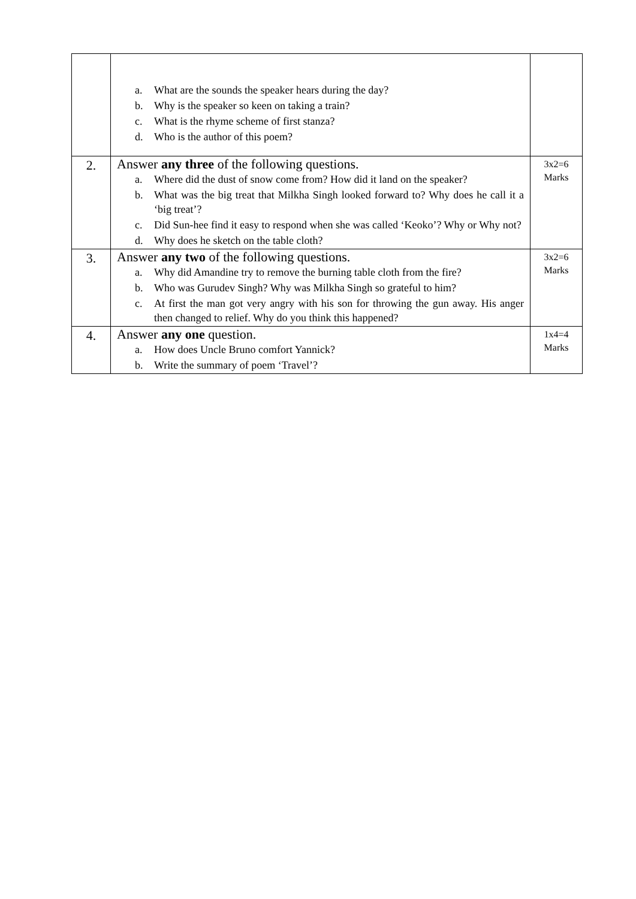| | a. What are the sounds the speaker hears during the day? b. Why is the speaker so keen on taking a train? c. What is the rhyme scheme of first stanza? d. Who is the author of this poem? | |
| 2. | Answer any three of the following questions. a. Where did the dust of snow come from? How did it land on the speaker? b. What was the big treat that Milkha Singh looked forward to? Why does he call it a ‘big treat’? c. Did Sun-hee find it easy to respond when she was called ‘Keoko’? Why or Why not? d. Why does he sketch on the table cloth? | 3x2=6 Marks |
| 3. | Answer any two of the following questions. a. Why did Amandine try to remove the burning table cloth from the fire? b. Who was Gurudev Singh? Why was Milkha Singh so grateful to him? c. At first the man got very angry with his son for throwing the gun away. His anger then changed to relief. Why do you think this happened? | 3x2=6 Marks |
| 4. | Answer any one question. a. How does Uncle Bruno comfort Yannick? b. Write the summary of poem ‘Travel’? | 1x4=4 Marks |